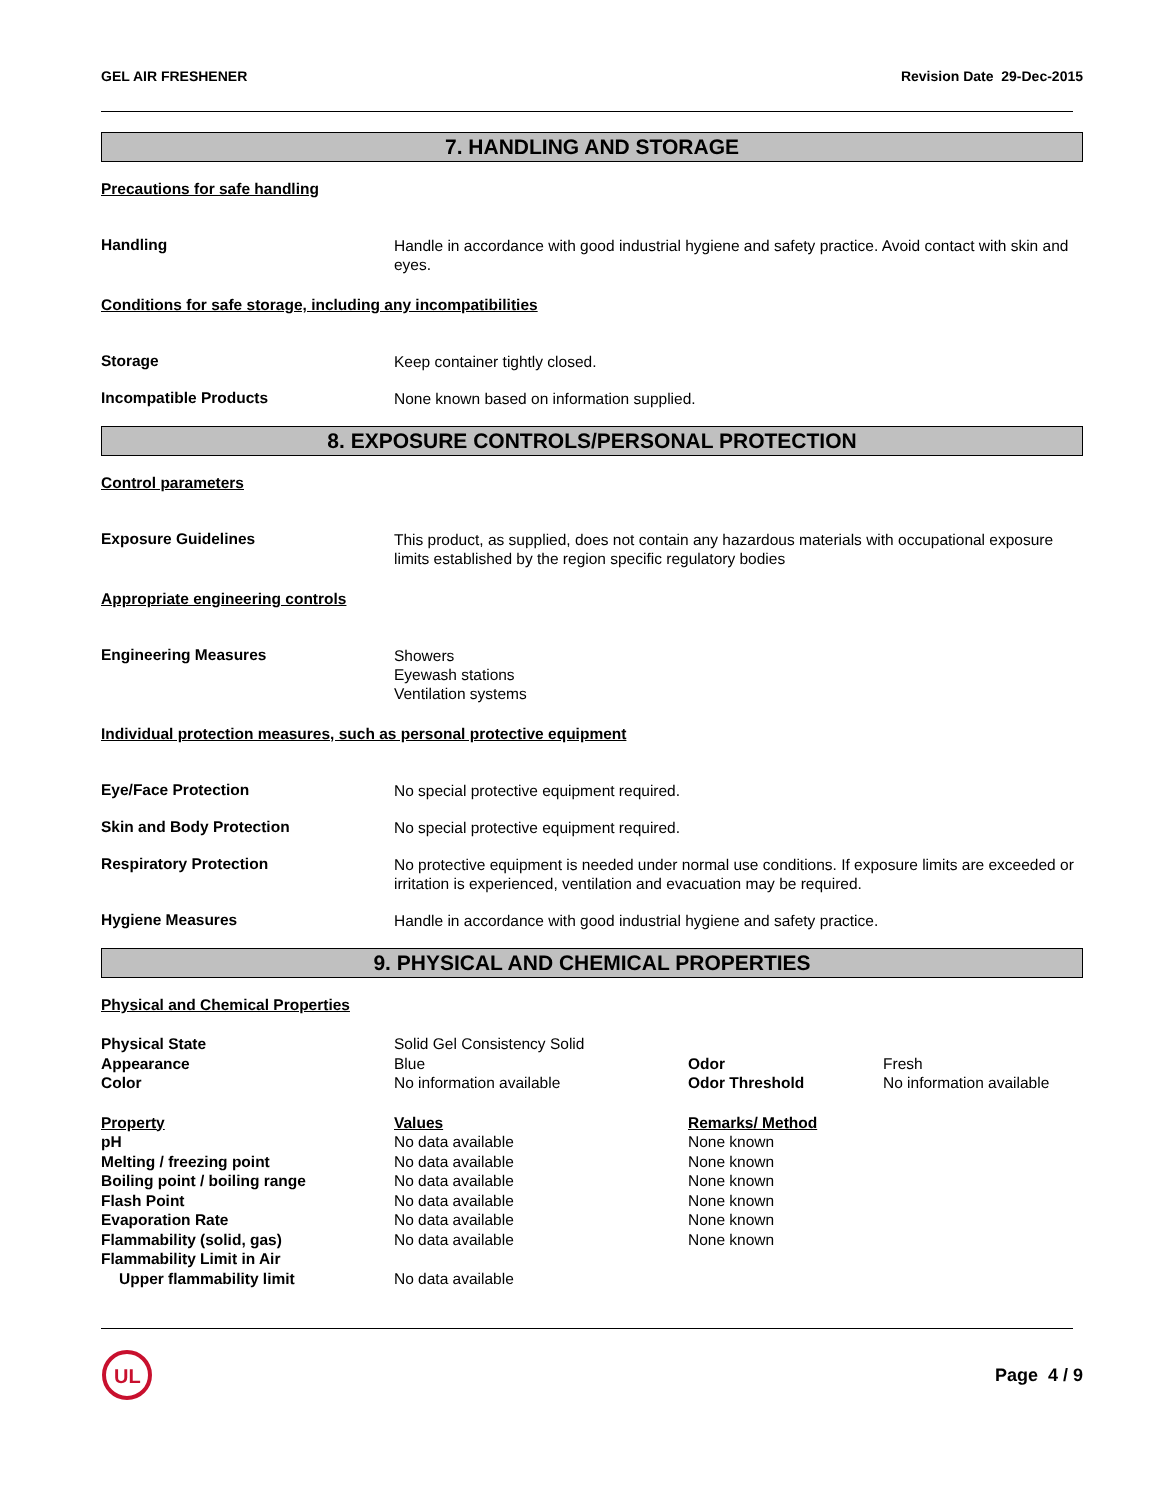GEL AIR FRESHENER Revision Date 29-Dec-2015
7. HANDLING AND STORAGE
Precautions for safe handling
Handling
Handle in accordance with good industrial hygiene and safety practice. Avoid contact with skin and eyes.
Conditions for safe storage, including any incompatibilities
Storage
Keep container tightly closed.
Incompatible Products
None known based on information supplied.
8. EXPOSURE CONTROLS/PERSONAL PROTECTION
Control parameters
Exposure Guidelines
This product, as supplied, does not contain any hazardous materials with occupational exposure limits established by the region specific regulatory bodies
Appropriate engineering controls
Engineering Measures
Showers
Eyewash stations
Ventilation systems
Individual protection measures, such as personal protective equipment
Eye/Face Protection
No special protective equipment required.
Skin and Body Protection
No special protective equipment required.
Respiratory Protection
No protective equipment is needed under normal use conditions. If exposure limits are exceeded or irritation is experienced, ventilation and evacuation may be required.
Hygiene Measures
Handle in accordance with good industrial hygiene and safety practice.
9. PHYSICAL AND CHEMICAL PROPERTIES
Physical and Chemical Properties
| Physical State | Solid Gel Consistency Solid | | |
| Appearance | Blue | Odor | Fresh |
| Color | No information available | Odor Threshold | No information available |
| Property | Values | Remarks/ Method |
| --- | --- | --- |
| pH | No data available | None known |
| Melting / freezing point | No data available | None known |
| Boiling point / boiling range | No data available | None known |
| Flash Point | No data available | None known |
| Evaporation Rate | No data available | None known |
| Flammability (solid, gas) | No data available | None known |
| Flammability Limit in Air | | |
| Upper flammability limit | No data available | |
UL
Page 4 / 9